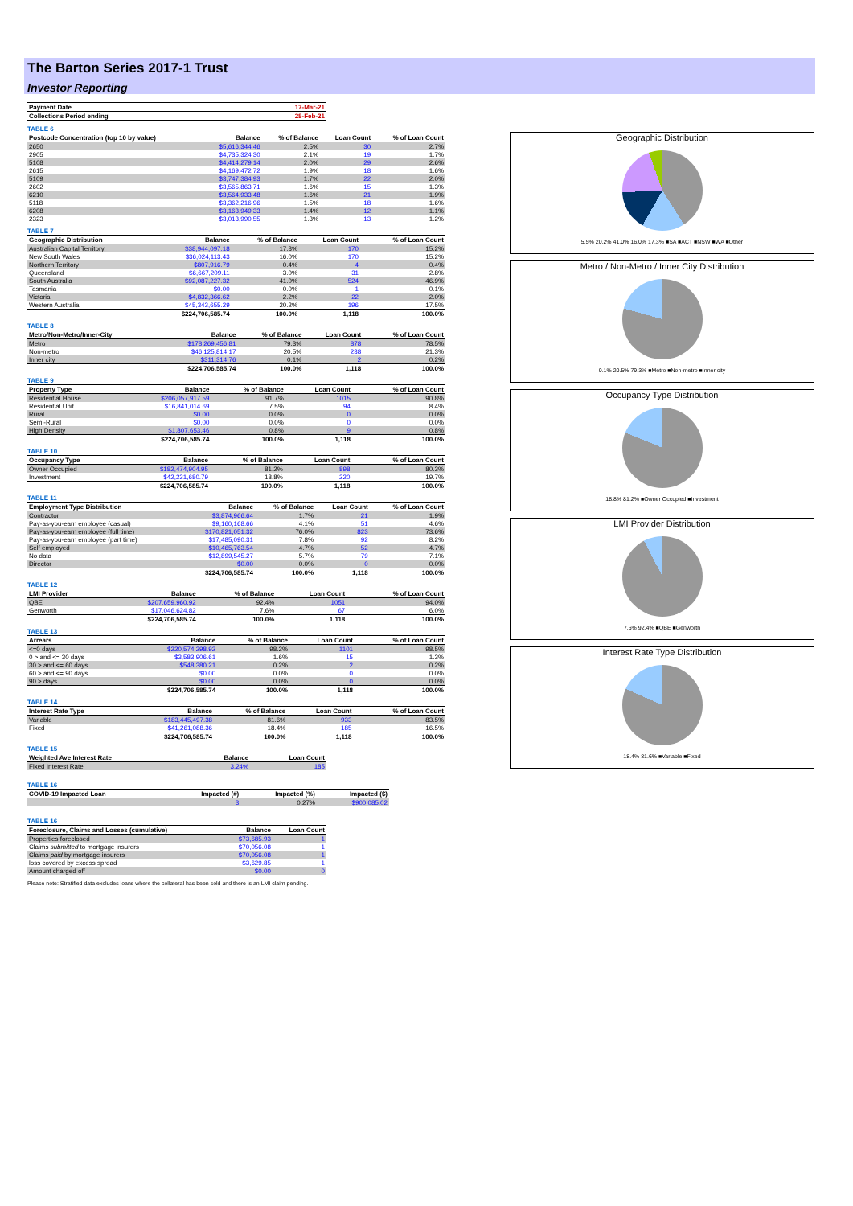The Barton Series 2017-1 Trust
Investor Reporting
| Payment Date | 17-Mar-21 |
| --- | --- |
| Collections Period ending | 28-Feb-21 |
TABLE 6
| Postcode Concentration (top 10 by value) | Balance | % of Balance | Loan Count | % of Loan Count |
| --- | --- | --- | --- | --- |
| 2650 | $5,616,344.46 | 2.5% | 30 | 2.7% |
| 2905 | $4,735,324.30 | 2.1% | 19 | 1.7% |
| 5108 | $4,414,279.14 | 2.0% | 29 | 2.6% |
| 2615 | $4,169,472.72 | 1.9% | 18 | 1.6% |
| 5109 | $3,747,384.93 | 1.7% | 22 | 2.0% |
| 2602 | $3,565,863.71 | 1.6% | 15 | 1.3% |
| 6210 | $3,564,933.48 | 1.6% | 21 | 1.9% |
| 5118 | $3,362,216.96 | 1.5% | 18 | 1.6% |
| 6208 | $3,163,949.33 | 1.4% | 12 | 1.1% |
| 2323 | $3,013,990.55 | 1.3% | 13 | 1.2% |
TABLE 7
| Geographic Distribution | Balance | % of Balance | Loan Count | % of Loan Count |
| --- | --- | --- | --- | --- |
| Australian Capital Territory | $38,944,097.18 | 17.3% | 170 | 15.2% |
| New South Wales | $36,024,113.43 | 16.0% | 170 | 15.2% |
| Northern Territory | $807,916.79 | 0.4% | 4 | 0.4% |
| Queensland | $6,667,209.11 | 3.0% | 31 | 2.8% |
| South Australia | $92,087,227.32 | 41.0% | 524 | 46.9% |
| Tasmania | $0.00 | 0.0% | 1 | 0.1% |
| Victoria | $4,832,366.62 | 2.2% | 22 | 2.0% |
| Western Australia | $45,343,655.29 | 20.2% | 196 | 17.5% |
| | $224,706,585.74 | 100.0% | 1,118 | 100.0% |
TABLE 8
| Metro/Non-Metro/Inner-City | Balance | % of Balance | Loan Count | % of Loan Count |
| --- | --- | --- | --- | --- |
| Metro | $178,269,456.81 | 79.3% | 878 | 78.5% |
| Non-metro | $46,125,814.17 | 20.5% | 238 | 21.3% |
| Inner city | $311,314.76 | 0.1% | 2 | 0.2% |
| | $224,706,585.74 | 100.0% | 1,118 | 100.0% |
TABLE 9
| Property Type | Balance | % of Balance | Loan Count | % of Loan Count |
| --- | --- | --- | --- | --- |
| Residential House | $206,057,917.59 | 91.7% | 1015 | 90.8% |
| Residential Unit | $16,841,014.69 | 7.5% | 94 | 8.4% |
| Rural | $0.00 | 0.0% | 0 | 0.0% |
| Semi-Rural | $0.00 | 0.0% | 0 | 0.0% |
| High Density | $1,807,653.46 | 0.8% | 9 | 0.8% |
| | $224,706,585.74 | 100.0% | 1,118 | 100.0% |
TABLE 10
| Occupancy Type | Balance | % of Balance | Loan Count | % of Loan Count |
| --- | --- | --- | --- | --- |
| Owner Occupied | $182,474,904.95 | 81.2% | 898 | 80.3% |
| Investment | $42,231,680.79 | 18.8% | 220 | 19.7% |
| | $224,706,585.74 | 100.0% | 1,118 | 100.0% |
TABLE 11
| Employment Type Distribution | Balance | % of Balance | Loan Count | % of Loan Count |
| --- | --- | --- | --- | --- |
| Contractor | $3,874,966.64 | 1.7% | 21 | 1.9% |
| Pay-as-you-earn employee (casual) | $9,160,168.66 | 4.1% | 51 | 4.6% |
| Pay-as-you-earn employee (full time) | $170,821,051.32 | 76.0% | 823 | 73.6% |
| Pay-as-you-earn employee (part time) | $17,485,090.31 | 7.8% | 92 | 8.2% |
| Self employed | $10,465,763.54 | 4.7% | 52 | 4.7% |
| No data | $12,899,545.27 | 5.7% | 79 | 7.1% |
| Director | $0.00 | 0.0% | 0 | 0.0% |
| | $224,706,585.74 | 100.0% | 1,118 | 100.0% |
TABLE 12
| LMI Provider | Balance | % of Balance | Loan Count | % of Loan Count |
| --- | --- | --- | --- | --- |
| QBE | $207,659,960.92 | 92.4% | 1051 | 94.0% |
| Genworth | $17,046,624.82 | 7.6% | 67 | 6.0% |
| | $224,706,585.74 | 100.0% | 1,118 | 100.0% |
TABLE 13
| Arrears | Balance | % of Balance | Loan Count | % of Loan Count |
| --- | --- | --- | --- | --- |
| <=0 days | $220,574,298.92 | 98.2% | 1101 | 98.5% |
| 0 > and <= 30 days | $3,583,906.61 | 1.6% | 15 | 1.3% |
| 30 > and <= 60 days | $548,380.21 | 0.2% | 2 | 0.2% |
| 60 > and <= 90 days | $0.00 | 0.0% | 0 | 0.0% |
| 90 > days | $0.00 | 0.0% | 0 | 0.0% |
| | $224,706,585.74 | 100.0% | 1,118 | 100.0% |
TABLE 14
| Interest Rate Type | Balance | % of Balance | Loan Count | % of Loan Count |
| --- | --- | --- | --- | --- |
| Variable | $183,445,497.38 | 81.6% | 933 | 83.5% |
| Fixed | $41,261,088.36 | 18.4% | 185 | 16.5% |
| | $224,706,585.74 | 100.0% | 1,118 | 100.0% |
TABLE 15
| Weighted Ave Interest Rate | Balance | Loan Count |
| --- | --- | --- |
| Fixed Interest Rate | 3.24% | 185 |
TABLE 16
| COVID-19 Impacted Loan | Impacted (#) | Impacted (%) | Impacted ($) |
| --- | --- | --- | --- |
| | 3 | 0.27% | $900,085.02 |
TABLE 16
| Foreclosure, Claims and Losses (cumulative) | Balance | Loan Count |
| --- | --- | --- |
| Properties foreclosed | $73,685.93 | 1 |
| Claims submitted to mortgage insurers | $70,056.08 | 1 |
| Claims paid by mortgage insurers | $70,056.08 | 1 |
| loss covered by excess spread | $3,629.85 | 1 |
| Amount charged off | $0.00 | 0 |
Please note: Stratified data excludes loans where the collateral has been sold and there is an LMI claim pending.
Geographic Distribution
5.5% 20.2% 41.0% 16.0% 17.3% ■SA ■ACT ■NSW ■WA ■Other
Metro / Non-Metro / Inner City Distribution
0.1% 20.5% 79.3% ■Metro ■Non-metro ■Inner city
Occupancy Type Distribution
18.8% 81.2% ■Owner Occupied ■Investment
LMI Provider Distribution
7.6% 92.4% ■QBE ■Genworth
Interest Rate Type Distribution
18.4% 81.6% ■Variable ■Fixed